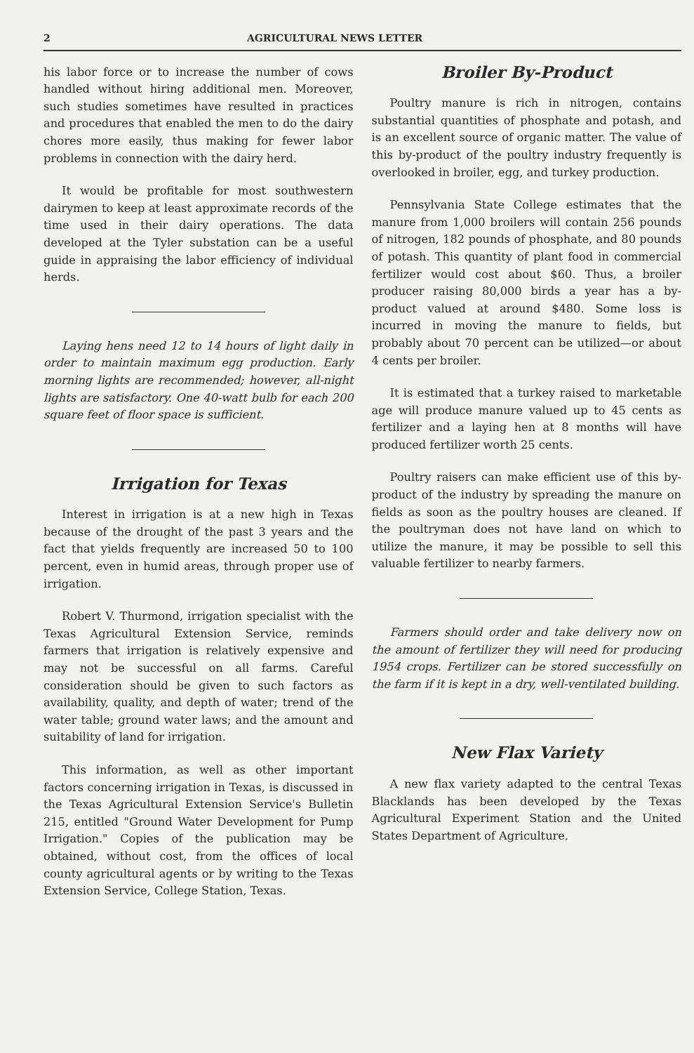2 AGRICULTURAL NEWS LETTER
his labor force or to increase the number of cows handled without hiring additional men. Moreover, such studies sometimes have resulted in practices and procedures that enabled the men to do the dairy chores more easily, thus making for fewer labor problems in connection with the dairy herd.
It would be profitable for most southwestern dairymen to keep at least approximate records of the time used in their dairy operations. The data developed at the Tyler substation can be a useful guide in appraising the labor efficiency of individual herds.
Laying hens need 12 to 14 hours of light daily in order to maintain maximum egg production. Early morning lights are recommended; however, all-night lights are satisfactory. One 40-watt bulb for each 200 square feet of floor space is sufficient.
Irrigation for Texas
Interest in irrigation is at a new high in Texas because of the drought of the past 3 years and the fact that yields frequently are increased 50 to 100 percent, even in humid areas, through proper use of irrigation.
Robert V. Thurmond, irrigation specialist with the Texas Agricultural Extension Service, reminds farmers that irrigation is relatively expensive and may not be successful on all farms. Careful consideration should be given to such factors as availability, quality, and depth of water; trend of the water table; ground water laws; and the amount and suitability of land for irrigation.
This information, as well as other important factors concerning irrigation in Texas, is discussed in the Texas Agricultural Extension Service's Bulletin 215, entitled "Ground Water Development for Pump Irrigation." Copies of the publication may be obtained, without cost, from the offices of local county agricultural agents or by writing to the Texas Extension Service, College Station, Texas.
Broiler By-Product
Poultry manure is rich in nitrogen, contains substantial quantities of phosphate and potash, and is an excellent source of organic matter. The value of this by-product of the poultry industry frequently is overlooked in broiler, egg, and turkey production.
Pennsylvania State College estimates that the manure from 1,000 broilers will contain 256 pounds of nitrogen, 182 pounds of phosphate, and 80 pounds of potash. This quantity of plant food in commercial fertilizer would cost about $60. Thus, a broiler producer raising 80,000 birds a year has a by-product valued at around $480. Some loss is incurred in moving the manure to fields, but probably about 70 percent can be utilized—or about 4 cents per broiler.
It is estimated that a turkey raised to marketable age will produce manure valued up to 45 cents as fertilizer and a laying hen at 8 months will have produced fertilizer worth 25 cents.
Poultry raisers can make efficient use of this by-product of the industry by spreading the manure on fields as soon as the poultry houses are cleaned. If the poultryman does not have land on which to utilize the manure, it may be possible to sell this valuable fertilizer to nearby farmers.
Farmers should order and take delivery now on the amount of fertilizer they will need for producing 1954 crops. Fertilizer can be stored successfully on the farm if it is kept in a dry, well-ventilated building.
New Flax Variety
A new flax variety adapted to the central Texas Blacklands has been developed by the Texas Agricultural Experiment Station and the United States Department of Agriculture.